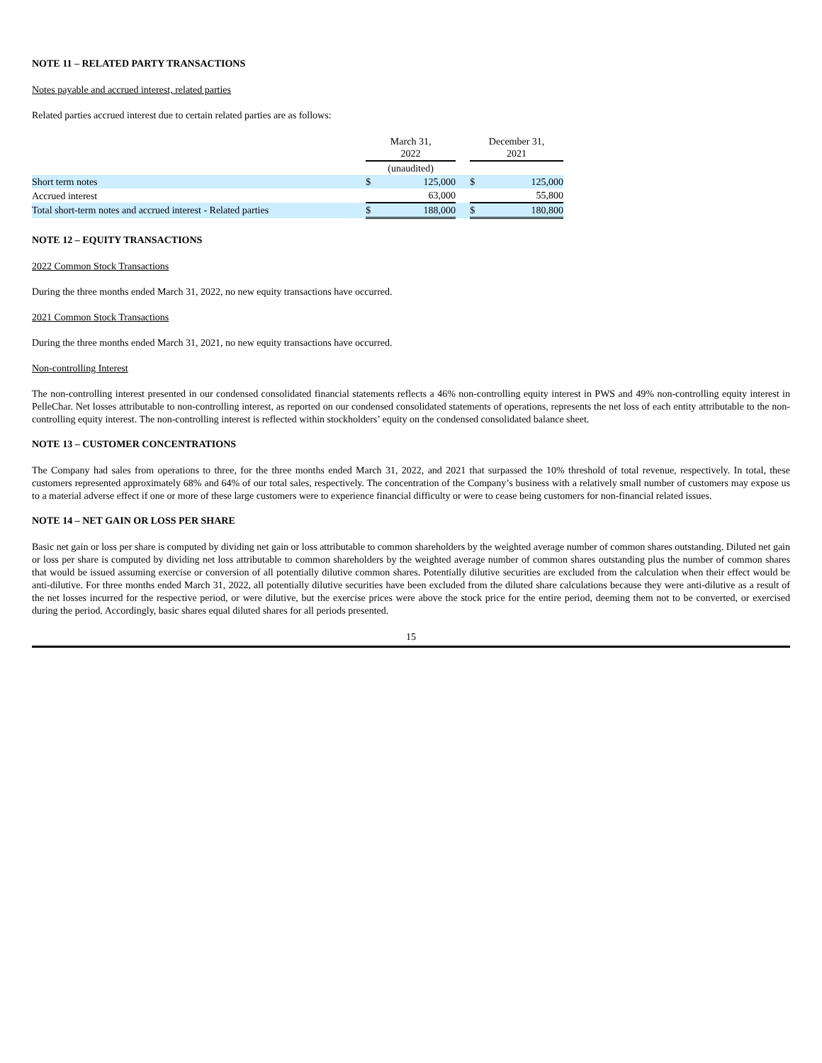NOTE 11 – RELATED PARTY TRANSACTIONS
Notes payable and accrued interest, related parties
Related parties accrued interest due to certain related parties are as follows:
| | March 31, 2022 | | | December 31, 2021 | |
| | (unaudited) | | | | |
| Short term notes | $ | 125,000 | | $ | 125,000 |
| Accrued interest | | 63,000 | | | 55,800 |
| Total short-term notes and accrued interest - Related parties | $ | 188,000 | | $ | 180,800 |
NOTE 12 – EQUITY TRANSACTIONS
2022 Common Stock Transactions
During the three months ended March 31, 2022, no new equity transactions have occurred.
2021 Common Stock Transactions
During the three months ended March 31, 2021, no new equity transactions have occurred.
Non-controlling Interest
The non-controlling interest presented in our condensed consolidated financial statements reflects a 46% non-controlling equity interest in PWS and 49% non-controlling equity interest in PelleChar. Net losses attributable to non-controlling interest, as reported on our condensed consolidated statements of operations, represents the net loss of each entity attributable to the non-controlling equity interest. The non-controlling interest is reflected within stockholders’ equity on the condensed consolidated balance sheet.
NOTE 13 – CUSTOMER CONCENTRATIONS
The Company had sales from operations to three, for the three months ended March 31, 2022, and 2021 that surpassed the 10% threshold of total revenue, respectively. In total, these customers represented approximately 68% and 64% of our total sales, respectively. The concentration of the Company’s business with a relatively small number of customers may expose us to a material adverse effect if one or more of these large customers were to experience financial difficulty or were to cease being customers for non-financial related issues.
NOTE 14 – NET GAIN OR LOSS PER SHARE
Basic net gain or loss per share is computed by dividing net gain or loss attributable to common shareholders by the weighted average number of common shares outstanding. Diluted net gain or loss per share is computed by dividing net loss attributable to common shareholders by the weighted average number of common shares outstanding plus the number of common shares that would be issued assuming exercise or conversion of all potentially dilutive common shares. Potentially dilutive securities are excluded from the calculation when their effect would be anti-dilutive. For three months ended March 31, 2022, all potentially dilutive securities have been excluded from the diluted share calculations because they were anti-dilutive as a result of the net losses incurred for the respective period, or were dilutive, but the exercise prices were above the stock price for the entire period, deeming them not to be converted, or exercised during the period. Accordingly, basic shares equal diluted shares for all periods presented.
15